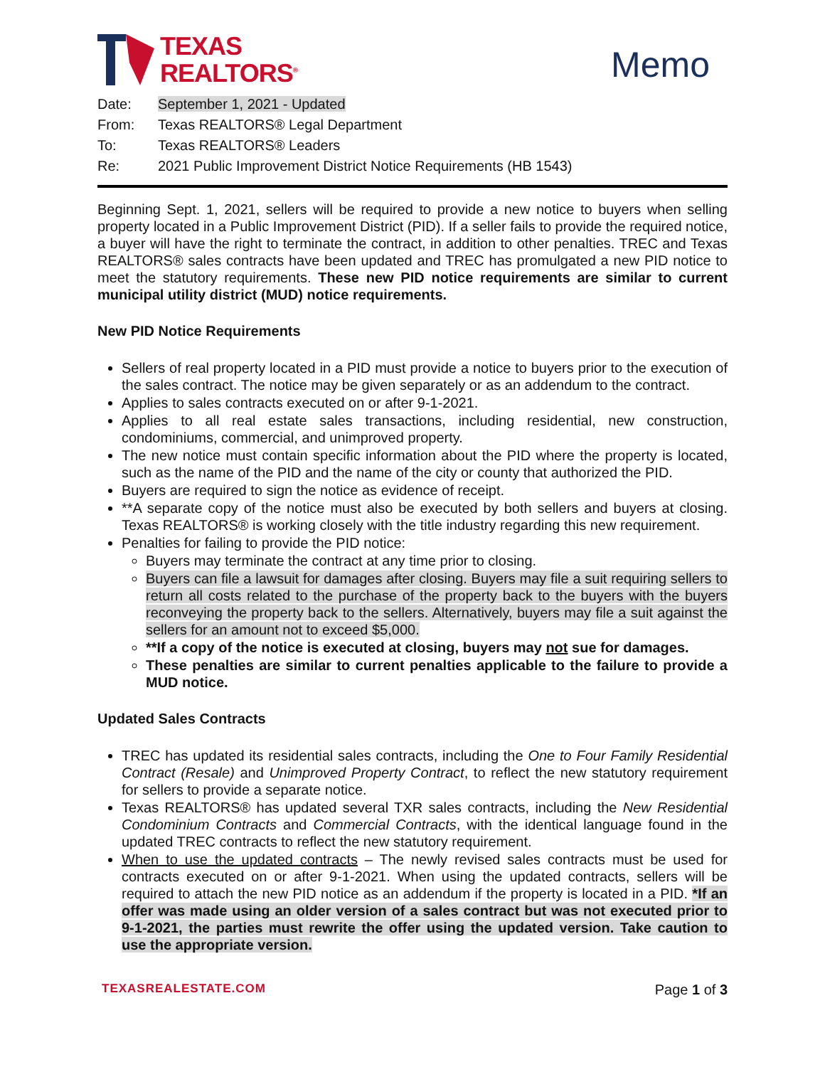TEXAS
REALTORS<sup>®</sup>
Memo
| Date: | September 1, 2021 - Updated |
| From: | Texas REALTORS® Legal Department |
| To: | Texas REALTORS® Leaders |
| Re: | 2021 Public Improvement District Notice Requirements (HB 1543) |
Beginning Sept. 1, 2021, sellers will be required to provide a new notice to buyers when selling property located in a Public Improvement District (PID). If a seller fails to provide the required notice, a buyer will have the right to terminate the contract, in addition to other penalties. TREC and Texas REALTORS® sales contracts have been updated and TREC has promulgated a new PID notice to meet the statutory requirements. These new PID notice requirements are similar to current municipal utility district (MUD) notice requirements.
New PID Notice Requirements
Sellers of real property located in a PID must provide a notice to buyers prior to the execution of the sales contract. The notice may be given separately or as an addendum to the contract.
Applies to sales contracts executed on or after 9-1-2021.
Applies to all real estate sales transactions, including residential, new construction, condominiums, commercial, and unimproved property.
The new notice must contain specific information about the PID where the property is located, such as the name of the PID and the name of the city or county that authorized the PID.
Buyers are required to sign the notice as evidence of receipt.
**A separate copy of the notice must also be executed by both sellers and buyers at closing. Texas REALTORS® is working closely with the title industry regarding this new requirement.
Penalties for failing to provide the PID notice:
Buyers may terminate the contract at any time prior to closing.
Buyers can file a lawsuit for damages after closing. Buyers may file a suit requiring sellers to return all costs related to the purchase of the property back to the buyers with the buyers reconveying the property back to the sellers. Alternatively, buyers may file a suit against the sellers for an amount not to exceed $5,000.
**If a copy of the notice is executed at closing, buyers may not sue for damages.
These penalties are similar to current penalties applicable to the failure to provide a MUD notice.
Updated Sales Contracts
TREC has updated its residential sales contracts, including the One to Four Family Residential Contract (Resale) and Unimproved Property Contract, to reflect the new statutory requirement for sellers to provide a separate notice.
Texas REALTORS® has updated several TXR sales contracts, including the New Residential Condominium Contracts and Commercial Contracts, with the identical language found in the updated TREC contracts to reflect the new statutory requirement.
When to use the updated contracts – The newly revised sales contracts must be used for contracts executed on or after 9-1-2021. When using the updated contracts, sellers will be required to attach the new PID notice as an addendum if the property is located in a PID. *If an offer was made using an older version of a sales contract but was not executed prior to 9-1-2021, the parties must rewrite the offer using the updated version. Take caution to use the appropriate version.
TEXASREALESTATE.COM Page 1 of 3